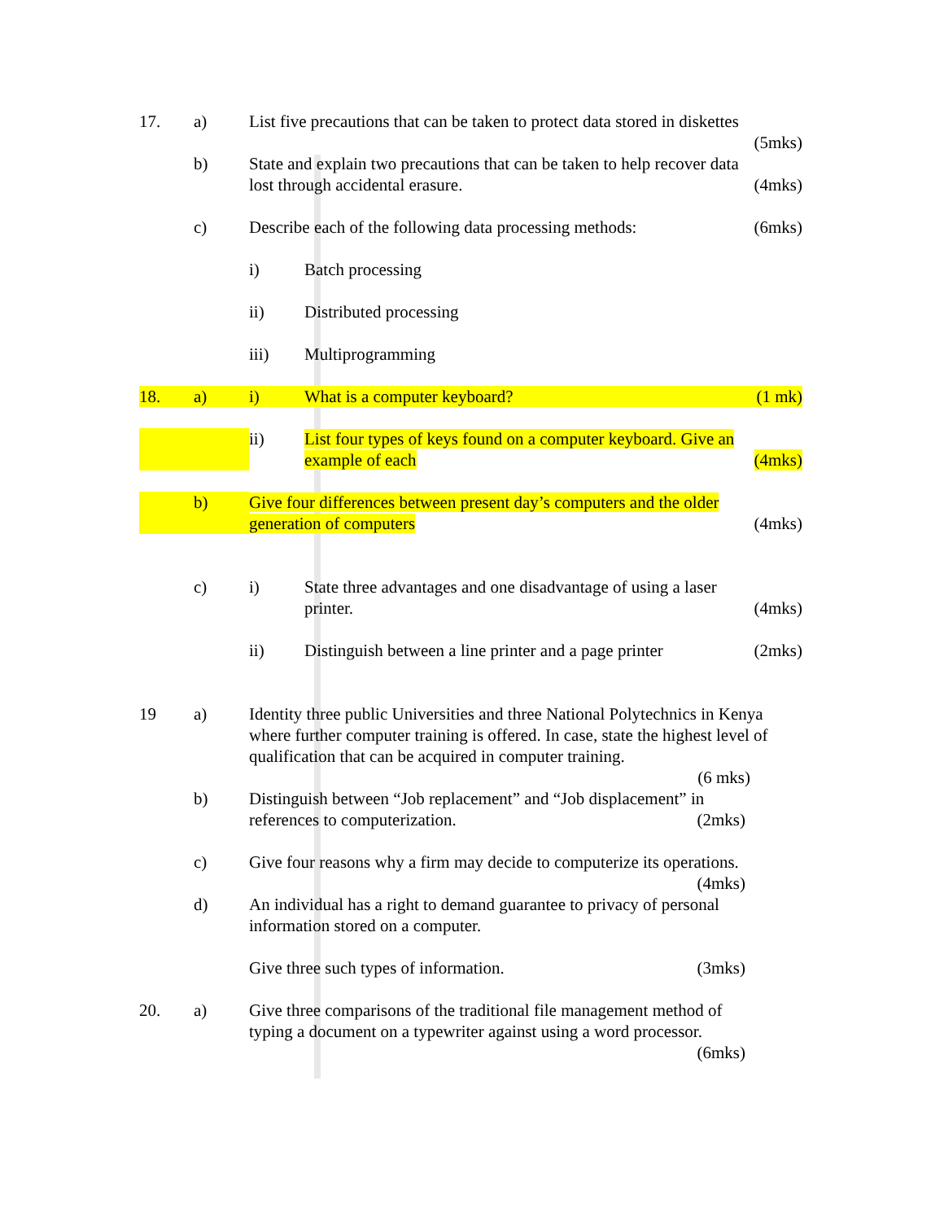17. a) List five precautions that can be taken to protect data stored in diskettes
(5mks)
b) State and explain two precautions that can be taken to help recover data
lost through accidental erasure. (4mks)
c) Describe each of the following data processing methods: (6mks)
i) Batch processing
ii) Distributed processing
iii) Multiprogramming
18. a) i) What is a computer keyboard? (1 mk)
ii) List four types of keys found on a computer keyboard. Give an
example of each (4mks)
b) Give four differences between present day’s computers and the older
generation of computers (4mks)
c) i) State three advantages and one disadvantage of using a laser
printer. (4mks)
ii) Distinguish between a line printer and a page printer (2mks)
19 a) Identity three public Universities and three National Polytechnics in Kenya where further computer training is offered. In case, state the highest level of qualification that can be acquired in computer training.
(6 mks)
b) Distinguish between “Job replacement” and “Job displacement” in
references to computerization. (2mks)
c) Give four reasons why a firm may decide to computerize its operations.
(4mks)
d) An individual has a right to demand guarantee to privacy of personal
information stored on a computer.
Give three such types of information. (3mks)
20. a) Give three comparisons of the traditional file management method of typing a document on a typewriter against using a word processor.
(6mks)